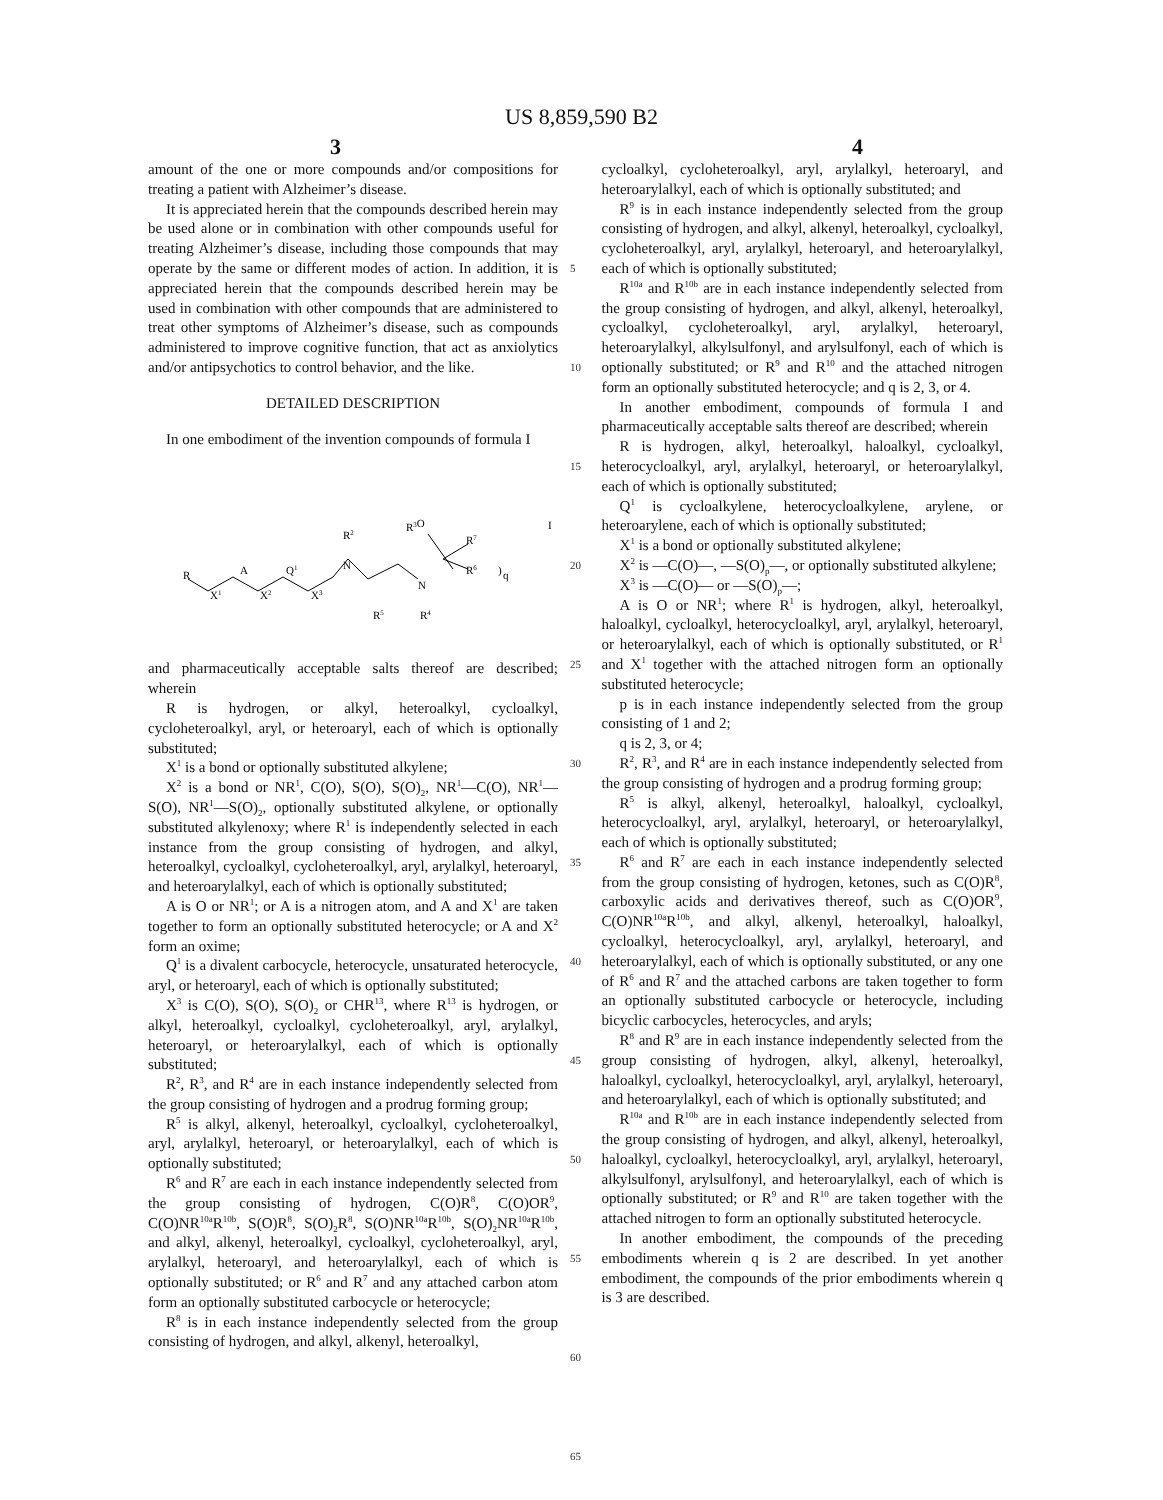US 8,859,590 B2
3 4
amount of the one or more compounds and/or compositions for treating a patient with Alzheimer’s disease.
It is appreciated herein that the compounds described herein may be used alone or in combination with other compounds useful for treating Alzheimer’s disease, including those compounds that may operate by the same or different modes of action. In addition, it is appreciated herein that the compounds described herein may be used in combination with other compounds that are administered to treat other symptoms of Alzheimer’s disease, such as compounds administered to improve cognitive function, that act as anxiolytics and/or antipsychotics to control behavior, and the like.
DETAILED DESCRIPTION
In one embodiment of the invention compounds of formula I
I
R
X1
A
X2
Q1
X3
N
R2
R5
N
R4
R3O
R7
R6
)
q
and pharmaceutically acceptable salts thereof are described; wherein
R is hydrogen, or alkyl, heteroalkyl, cycloalkyl, cycloheteroalkyl, aryl, or heteroaryl, each of which is optionally substituted;
X<sup>1</sup> is a bond or optionally substituted alkylene;
X<sup>2</sup> is a bond or NR<sup>1</sup>, C(O), S(O), S(O)<sub>2</sub>, NR<sup>1</sup>—C(O), NR<sup>1</sup>—S(O), NR<sup>1</sup>—S(O)<sub>2</sub>, optionally substituted alkylene, or optionally substituted alkylenoxy; where R<sup>1</sup> is independently selected in each instance from the group consisting of hydrogen, and alkyl, heteroalkyl, cycloalkyl, cycloheteroalkyl, aryl, arylalkyl, heteroaryl, and heteroarylalkyl, each of which is optionally substituted;
A is O or NR<sup>1</sup>; or A is a nitrogen atom, and A and X<sup>1</sup> are taken together to form an optionally substituted heterocycle; or A and X<sup>2</sup> form an oxime;
Q<sup>1</sup> is a divalent carbocycle, heterocycle, unsaturated heterocycle, aryl, or heteroaryl, each of which is optionally substituted;
X<sup>3</sup> is C(O), S(O), S(O)<sub>2</sub> or CHR<sup>13</sup>, where R<sup>13</sup> is hydrogen, or alkyl, heteroalkyl, cycloalkyl, cycloheteroalkyl, aryl, arylalkyl, heteroaryl, or heteroarylalkyl, each of which is optionally substituted;
R<sup>2</sup>, R<sup>3</sup>, and R<sup>4</sup> are in each instance independently selected from the group consisting of hydrogen and a prodrug forming group;
R<sup>5</sup> is alkyl, alkenyl, heteroalkyl, cycloalkyl, cycloheteroalkyl, aryl, arylalkyl, heteroaryl, or heteroarylalkyl, each of which is optionally substituted;
R<sup>6</sup> and R<sup>7</sup> are each in each instance independently selected from the group consisting of hydrogen, C(O)R<sup>8</sup>, C(O)OR<sup>9</sup>, C(O)NR<sup>10a</sup>R<sup>10b</sup>, S(O)R<sup>8</sup>, S(O)<sub>2</sub>R<sup>8</sup>, S(O)NR<sup>10a</sup>R<sup>10b</sup>, S(O)<sub>2</sub>NR<sup>10a</sup>R<sup>10b</sup>, and alkyl, alkenyl, heteroalkyl, cycloalkyl, cycloheteroalkyl, aryl, arylalkyl, heteroaryl, and heteroarylalkyl, each of which is optionally substituted; or R<sup>6</sup> and R<sup>7</sup> and any attached carbon atom form an optionally substituted carbocycle or heterocycle;
R<sup>8</sup> is in each instance independently selected from the group consisting of hydrogen, and alkyl, alkenyl, heteroalkyl,
5
10
15
20
25
30
35
40
45
50
55
60
65
cycloalkyl, cycloheteroalkyl, aryl, arylalkyl, heteroaryl, and heteroarylalkyl, each of which is optionally substituted; and
R<sup>9</sup> is in each instance independently selected from the group consisting of hydrogen, and alkyl, alkenyl, heteroalkyl, cycloalkyl, cycloheteroalkyl, aryl, arylalkyl, heteroaryl, and heteroarylalkyl, each of which is optionally substituted;
R<sup>10a</sup> and R<sup>10b</sup> are in each instance independently selected from the group consisting of hydrogen, and alkyl, alkenyl, heteroalkyl, cycloalkyl, cycloheteroalkyl, aryl, arylalkyl, heteroaryl, heteroarylalkyl, alkylsulfonyl, and arylsulfonyl, each of which is optionally substituted; or R<sup>9</sup> and R<sup>10</sup> and the attached nitrogen form an optionally substituted heterocycle; and q is 2, 3, or 4.
In another embodiment, compounds of formula I and pharmaceutically acceptable salts thereof are described; wherein
R is hydrogen, alkyl, heteroalkyl, haloalkyl, cycloalkyl, heterocycloalkyl, aryl, arylalkyl, heteroaryl, or heteroarylalkyl, each of which is optionally substituted;
Q<sup>1</sup> is cycloalkylene, heterocycloalkylene, arylene, or heteroarylene, each of which is optionally substituted;
X<sup>1</sup> is a bond or optionally substituted alkylene;
X<sup>2</sup> is —C(O)—, —S(O)<sub>p</sub>—, or optionally substituted alkylene;
X<sup>3</sup> is —C(O)— or —S(O)<sub>p</sub>—;
A is O or NR<sup>1</sup>; where R<sup>1</sup> is hydrogen, alkyl, heteroalkyl, haloalkyl, cycloalkyl, heterocycloalkyl, aryl, arylalkyl, heteroaryl, or heteroarylalkyl, each of which is optionally substituted, or R<sup>1</sup> and X<sup>1</sup> together with the attached nitrogen form an optionally substituted heterocycle;
p is in each instance independently selected from the group consisting of 1 and 2;
q is 2, 3, or 4;
R<sup>2</sup>, R<sup>3</sup>, and R<sup>4</sup> are in each instance independently selected from the group consisting of hydrogen and a prodrug forming group;
R<sup>5</sup> is alkyl, alkenyl, heteroalkyl, haloalkyl, cycloalkyl, heterocycloalkyl, aryl, arylalkyl, heteroaryl, or heteroarylalkyl, each of which is optionally substituted;
R<sup>6</sup> and R<sup>7</sup> are each in each instance independently selected from the group consisting of hydrogen, ketones, such as C(O)R<sup>8</sup>, carboxylic acids and derivatives thereof, such as C(O)OR<sup>9</sup>, C(O)NR<sup>10a</sup>R<sup>10b</sup>, and alkyl, alkenyl, heteroalkyl, haloalkyl, cycloalkyl, heterocycloalkyl, aryl, arylalkyl, heteroaryl, and heteroarylalkyl, each of which is optionally substituted, or any one of R<sup>6</sup> and R<sup>7</sup> and the attached carbons are taken together to form an optionally substituted carbocycle or heterocycle, including bicyclic carbocycles, heterocycles, and aryls;
R<sup>8</sup> and R<sup>9</sup> are in each instance independently selected from the group consisting of hydrogen, alkyl, alkenyl, heteroalkyl, haloalkyl, cycloalkyl, heterocycloalkyl, aryl, arylalkyl, heteroaryl, and heteroarylalkyl, each of which is optionally substituted; and
R<sup>10a</sup> and R<sup>10b</sup> are in each instance independently selected from the group consisting of hydrogen, and alkyl, alkenyl, heteroalkyl, haloalkyl, cycloalkyl, heterocycloalkyl, aryl, arylalkyl, heteroaryl, alkylsulfonyl, arylsulfonyl, and heteroarylalkyl, each of which is optionally substituted; or R<sup>9</sup> and R<sup>10</sup> are taken together with the attached nitrogen to form an optionally substituted heterocycle.
In another embodiment, the compounds of the preceding embodiments wherein q is 2 are described. In yet another embodiment, the compounds of the prior embodiments wherein q is 3 are described.